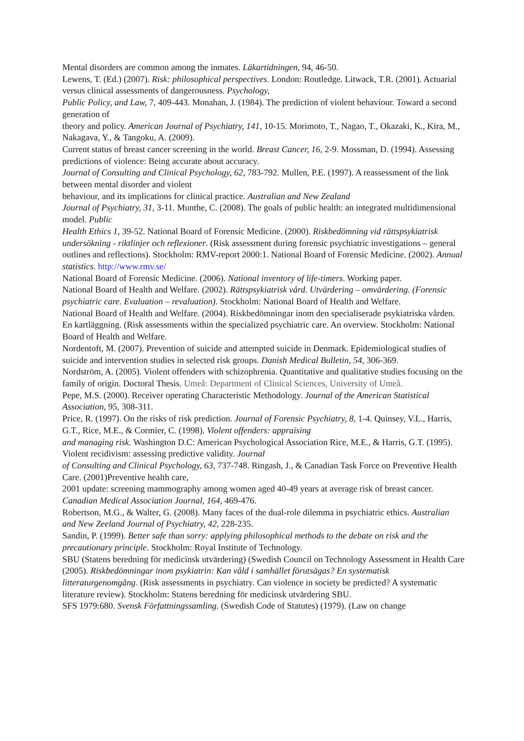Mental disorders are common among the inmates. Läkartidningen, 94, 46-50.
Lewens, T. (Ed.) (2007). Risk: philosophical perspectives. London: Routledge. Litwack, T.R. (2001). Actuarial versus clinical assessments of dangerousness. Psychology,
Public Policy, and Law, 7, 409-443. Monahan, J. (1984). The prediction of violent behaviour. Toward a second generation of
theory and policy. American Journal of Psychiatry, 141, 10-15. Morimoto, T., Nagao, T., Okazaki, K., Kira, M., Nakagava, Y., & Tangoku, A. (2009).
Current status of breast cancer screening in the world. Breast Cancer, 16, 2-9. Mossman, D. (1994). Assessing predictions of violence: Being accurate about accuracy.
Journal of Consulting and Clinical Psychology, 62, 783-792. Mullen, P.E. (1997). A reassessment of the link between mental disorder and violent
behaviour, and its implications for clinical practice. Australian and New Zealand
Journal of Psychiatry, 31, 3-11. Munthe, C. (2008). The goals of public health: an integrated multidimensional model. Public
Health Ethics 1, 39-52. National Board of Forensic Medicine. (2000). Riskbedömning vid rättspsykiatrisk
undersökning - riktlinjer och reflexioner. (Risk assessment during forensic psychiatric investigations – general outlines and reflections). Stockholm: RMV-report 2000:1. National Board of Forensic Medicine. (2002). Annual statistics. http://www.rmv.se/
National Board of Forensic Medicine. (2006). National inventory of life-timers. Working paper.
National Board of Health and Welfare. (2002). Rättspsykiatrisk vård. Utvärdering – omvärdering. (Forensic psychiatric care. Evaluation – revaluation). Stockholm: National Board of Health and Welfare.
National Board of Health and Welfare. (2004). Riskbedömningar inom den specialiserade psykiatriska vården. En kartläggning. (Risk assessments within the specialized psychiatric care. An overview. Stockholm: National Board of Health and Welfare.
Nordentoft, M. (2007). Prevention of suicide and attempted suicide in Denmark. Epidemiological studies of suicide and intervention studies in selected risk groups. Danish Medical Bulletin, 54, 306-369.
Nordström, A. (2005). Violent offenders with schizophrenia. Quantitative and qualitative studies focusing on the family of origin. Doctoral Thesis. Umeå: Department of Clinical Sciences, University of Umeå.
Pepe, M.S. (2000). Receiver operating Characteristic Methodology. Journal of the American Statistical Association, 95, 308-311.
Price, R. (1997). On the risks of risk prediction. Journal of Forensic Psychiatry, 8, 1-4. Quinsey, V.L., Harris, G.T., Rice, M.E., & Cormier, C. (1998). Violent offenders: appraising
and managing risk. Washington D.C: American Psychological Association Rice, M.E., & Harris, G.T. (1995). Violent recidivism: assessing predictive validity. Journal
of Consulting and Clinical Psychology, 63, 737-748. Ringash, J., & Canadian Task Force on Preventive Health Care. (2001)Preventive health care,
2001 update: screening mammography among women aged 40-49 years at average risk of breast cancer. Canadian Medical Association Journal, 164, 469-476.
Robertson, M.G., & Walter, G. (2008). Many faces of the dual-role dilemma in psychiatric ethics. Australian and New Zeeland Journal of Psychiatry, 42, 228-235.
Sandin, P. (1999). Better safe than sorry: applying philosophical methods to the debate on risk and the precautionary principle. Stockholm: Royal Institute of Technology.
SBU (Statens beredning för medicinsk utvärdering) (Swedish Council on Technology Assessment in Health Care (2005). Riskbedömningar inom psykiatrin: Kan våld i samhället förutsägas? En systematisk litteraturgenomgång. (Risk assessments in psychiatry. Can violence in society be predicted? A systematic literature review). Stockholm: Statens beredning för medicinsk utvärdering SBU.
SFS 1979:680. Svensk Författningssamling. (Swedish Code of Statutes) (1979). (Law on change